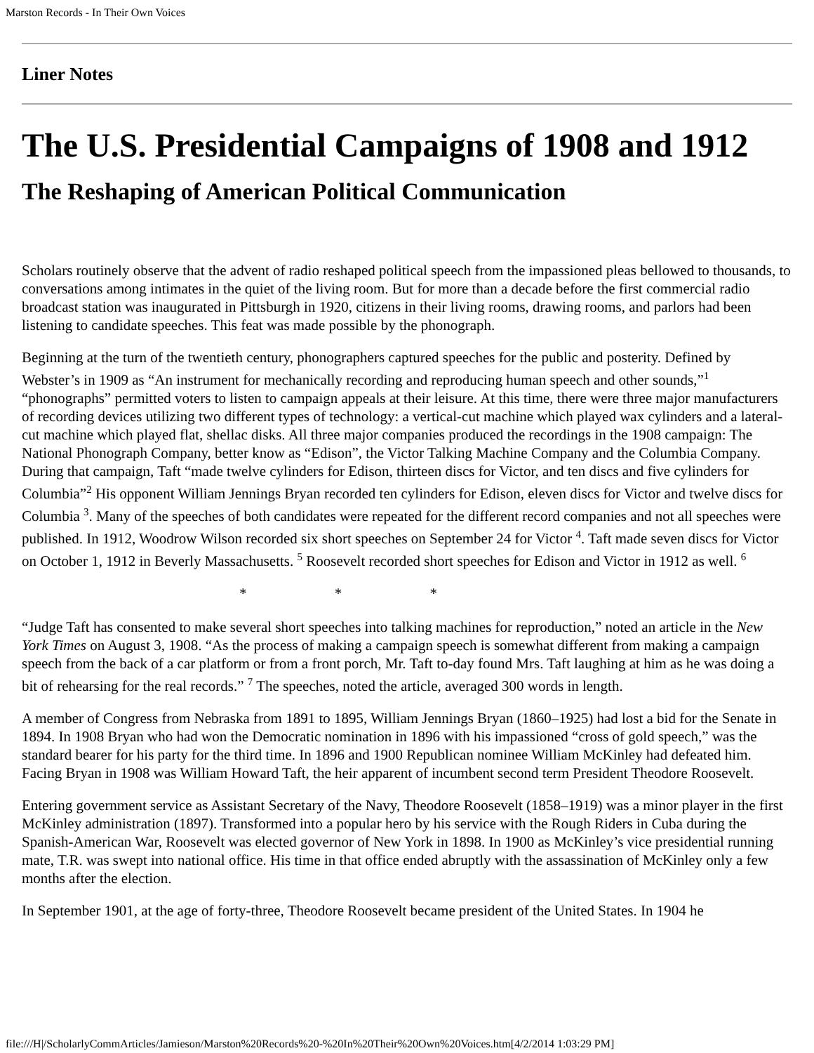Marston Records - In Their Own Voices
Liner Notes
The U.S. Presidential Campaigns of 1908 and 1912
The Reshaping of American Political Communication
Scholars routinely observe that the advent of radio reshaped political speech from the impassioned pleas bellowed to thousands, to conversations among intimates in the quiet of the living room. But for more than a decade before the first commercial radio broadcast station was inaugurated in Pittsburgh in 1920, citizens in their living rooms, drawing rooms, and parlors had been listening to candidate speeches. This feat was made possible by the phonograph.
Beginning at the turn of the twentieth century, phonographers captured speeches for the public and posterity. Defined by Webster’s in 1909 as “An instrument for mechanically recording and reproducing human speech and other sounds,”<sup>1</sup> “phonographs” permitted voters to listen to campaign appeals at their leisure. At this time, there were three major manufacturers of recording devices utilizing two different types of technology: a vertical-cut machine which played wax cylinders and a lateral-cut machine which played flat, shellac disks. All three major companies produced the recordings in the 1908 campaign: The National Phonograph Company, better know as “Edison”, the Victor Talking Machine Company and the Columbia Company. During that campaign, Taft “made twelve cylinders for Edison, thirteen discs for Victor, and ten discs and five cylinders for Columbia”<sup>2</sup> His opponent William Jennings Bryan recorded ten cylinders for Edison, eleven discs for Victor and twelve discs for Columbia <sup>3</sup>. Many of the speeches of both candidates were repeated for the different record companies and not all speeches were published. In 1912, Woodrow Wilson recorded six short speeches on September 24 for Victor <sup>4</sup>. Taft made seven discs for Victor on October 1, 1912 in Beverly Massachusetts. <sup>5</sup> Roosevelt recorded short speeches for Edison and Victor in 1912 as well. <sup>6</sup>
* * *
“Judge Taft has consented to make several short speeches into talking machines for reproduction,” noted an article in the New York Times on August 3, 1908. “As the process of making a campaign speech is somewhat different from making a campaign speech from the back of a car platform or from a front porch, Mr. Taft to-day found Mrs. Taft laughing at him as he was doing a bit of rehearsing for the real records.” <sup>7</sup> The speeches, noted the article, averaged 300 words in length.
A member of Congress from Nebraska from 1891 to 1895, William Jennings Bryan (1860–1925) had lost a bid for the Senate in 1894. In 1908 Bryan who had won the Democratic nomination in 1896 with his impassioned “cross of gold speech,” was the standard bearer for his party for the third time. In 1896 and 1900 Republican nominee William McKinley had defeated him. Facing Bryan in 1908 was William Howard Taft, the heir apparent of incumbent second term President Theodore Roosevelt.
Entering government service as Assistant Secretary of the Navy, Theodore Roosevelt (1858–1919) was a minor player in the first McKinley administration (1897). Transformed into a popular hero by his service with the Rough Riders in Cuba during the Spanish-American War, Roosevelt was elected governor of New York in 1898. In 1900 as McKinley’s vice presidential running mate, T.R. was swept into national office. His time in that office ended abruptly with the assassination of McKinley only a few months after the election.
In September 1901, at the age of forty-three, Theodore Roosevelt became president of the United States. In 1904 he
file:///H|/ScholarlyCommArticles/Jamieson/Marston%20Records%20-%20In%20Their%20Own%20Voices.htm[4/2/2014 1:03:29 PM]